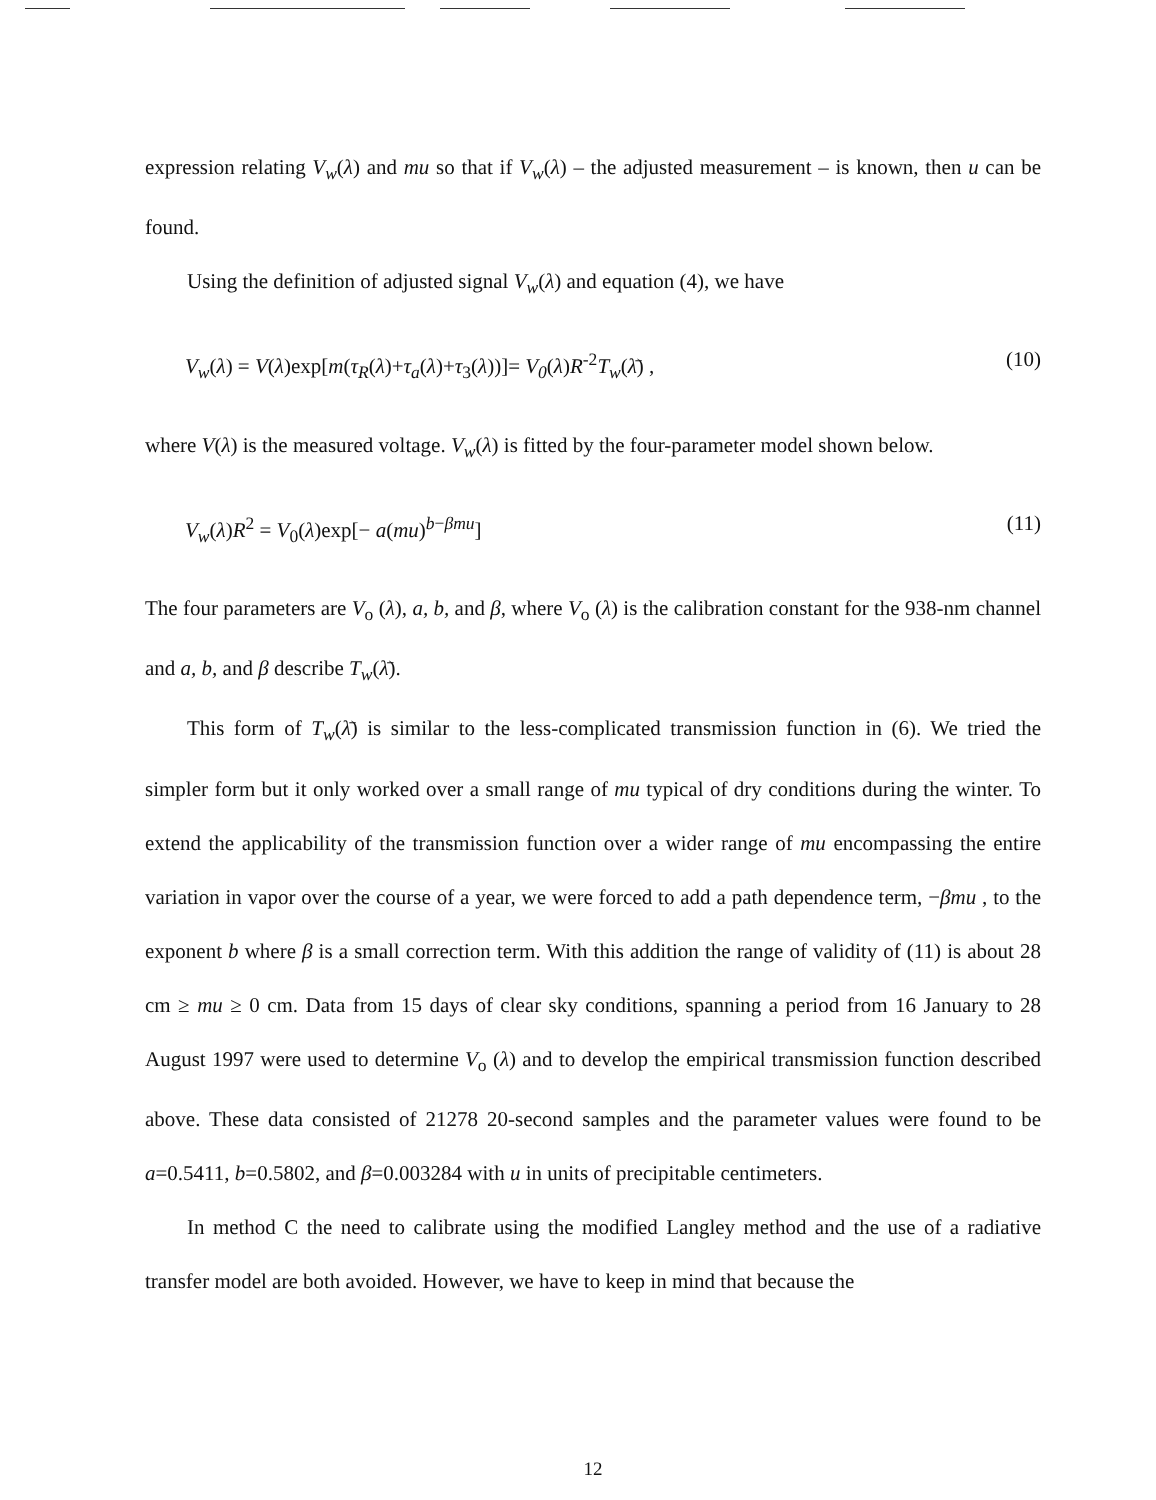expression relating V<sub>w</sub>(λ) and mu so that if V<sub>w</sub>(λ) – the adjusted measurement – is known, then u can be found.
Using the definition of adjusted signal V<sub>w</sub>(λ) and equation (4), we have
V<sub>w</sub>(λ) = V(λ)exp[m(τ<sub>R</sub>(λ)+τ<sub>a</sub>(λ)+τ<sub>3</sub>(λ))]= V<sub>0</sub>(λ)R<sup>-2</sup>T<sub>w</sub>(λ̄) , (10)
where V(λ) is the measured voltage. V<sub>w</sub>(λ) is fitted by the four-parameter model shown below.
V<sub>w</sub>(λ)R<sup>2</sup> = V<sub>0</sub>(λ)exp[− a(mu)<sup>b−βmu</sup>] (11)
The four parameters are V<sub>o</sub> (λ), a, b, and β, where V<sub>o</sub> (λ) is the calibration constant for the 938-nm channel and a, b, and β describe T<sub>w</sub>(λ̄).
This form of T<sub>w</sub>(λ̄) is similar to the less-complicated transmission function in (6). We tried the simpler form but it only worked over a small range of mu typical of dry conditions during the winter. To extend the applicability of the transmission function over a wider range of mu encompassing the entire variation in vapor over the course of a year, we were forced to add a path dependence term, −βmu , to the exponent b where β is a small correction term. With this addition the range of validity of (11) is about 28 cm ≥ mu ≥ 0 cm. Data from 15 days of clear sky conditions, spanning a period from 16 January to 28 August 1997 were used to determine V<sub>o</sub> (λ) and to develop the empirical transmission function described above. These data consisted of 21278 20-second samples and the parameter values were found to be a=0.5411, b=0.5802, and β=0.003284 with u in units of precipitable centimeters.
In method C the need to calibrate using the modified Langley method and the use of a radiative transfer model are both avoided. However, we have to keep in mind that because the
12